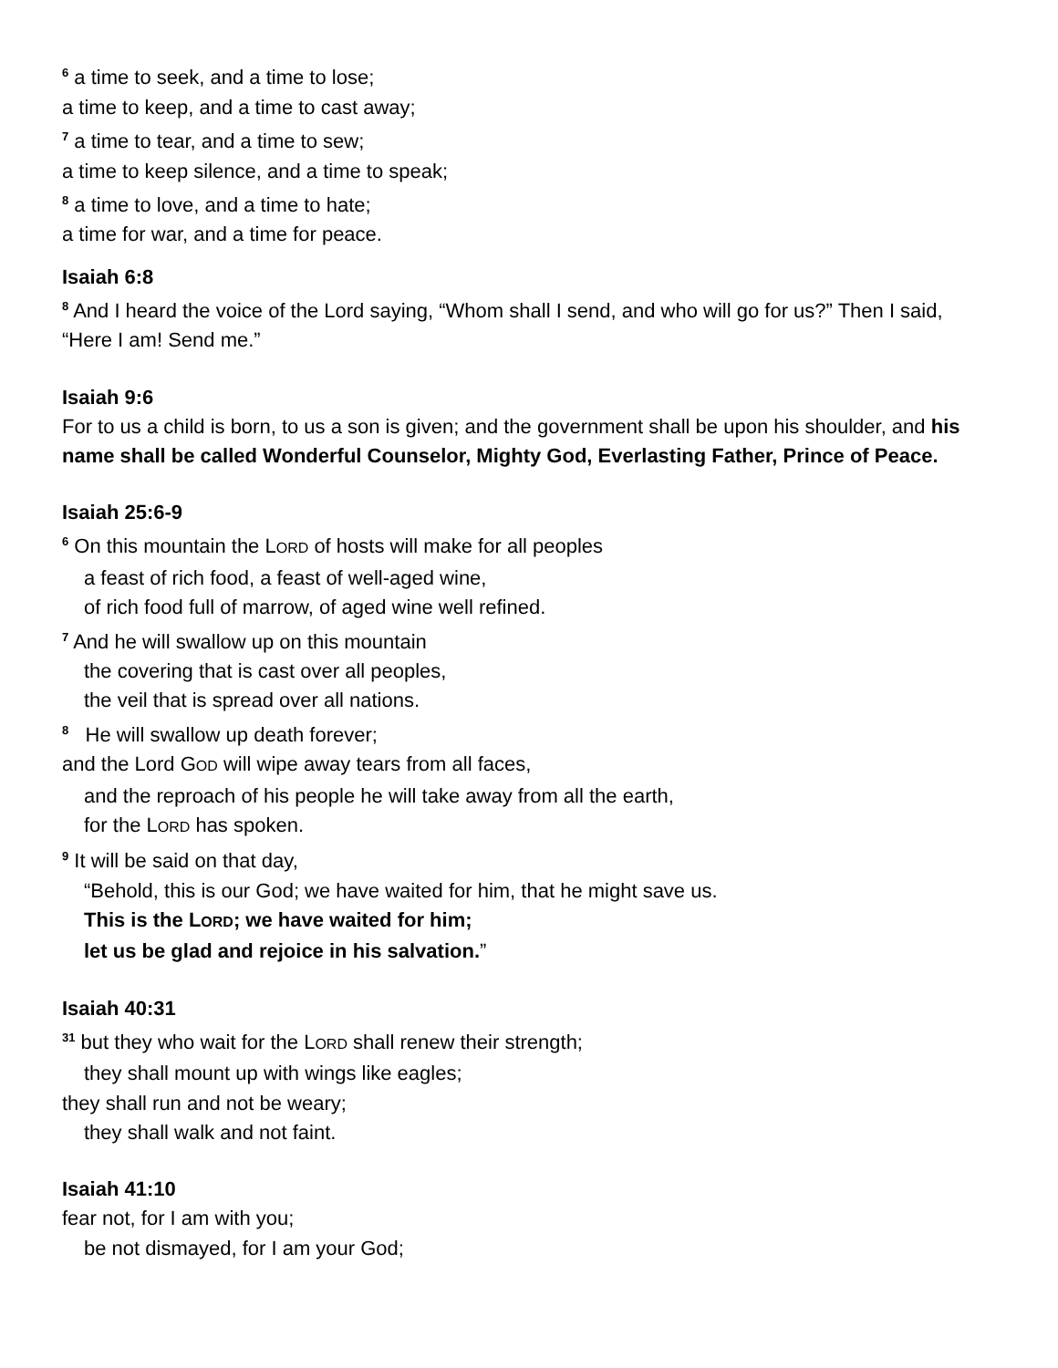<sup>6</sup> a time to seek, and a time to lose;
a time to keep, and a time to cast away;
<sup>7</sup> a time to tear, and a time to sew;
a time to keep silence, and a time to speak;
<sup>8</sup> a time to love, and a time to hate;
a time for war, and a time for peace.
Isaiah 6:8
<sup>8</sup> And I heard the voice of the Lord saying, “Whom shall I send, and who will go for us?” Then I said, “Here I am! Send me.”
Isaiah 9:6
For to us a child is born, to us a son is given; and the government shall be upon his shoulder, and his name shall be called Wonderful Counselor, Mighty God, Everlasting Father, Prince of Peace.
Isaiah 25:6-9
<sup>6</sup> On this mountain the LORD of hosts will make for all peoples
a feast of rich food, a feast of well-aged wine,
of rich food full of marrow, of aged wine well refined.
<sup>7</sup> And he will swallow up on this mountain
the covering that is cast over all peoples,
the veil that is spread over all nations.
<sup>8</sup> He will swallow up death forever;
and the Lord GOD will wipe away tears from all faces,
and the reproach of his people he will take away from all the earth,
for the LORD has spoken.
<sup>9</sup> It will be said on that day,
“Behold, this is our God; we have waited for him, that he might save us.
This is the LORD; we have waited for him;
let us be glad and rejoice in his salvation.”
Isaiah 40:31
<sup>31</sup> but they who wait for the LORD shall renew their strength;
they shall mount up with wings like eagles;
they shall run and not be weary;
they shall walk and not faint.
Isaiah 41:10
fear not, for I am with you;
be not dismayed, for I am your God;